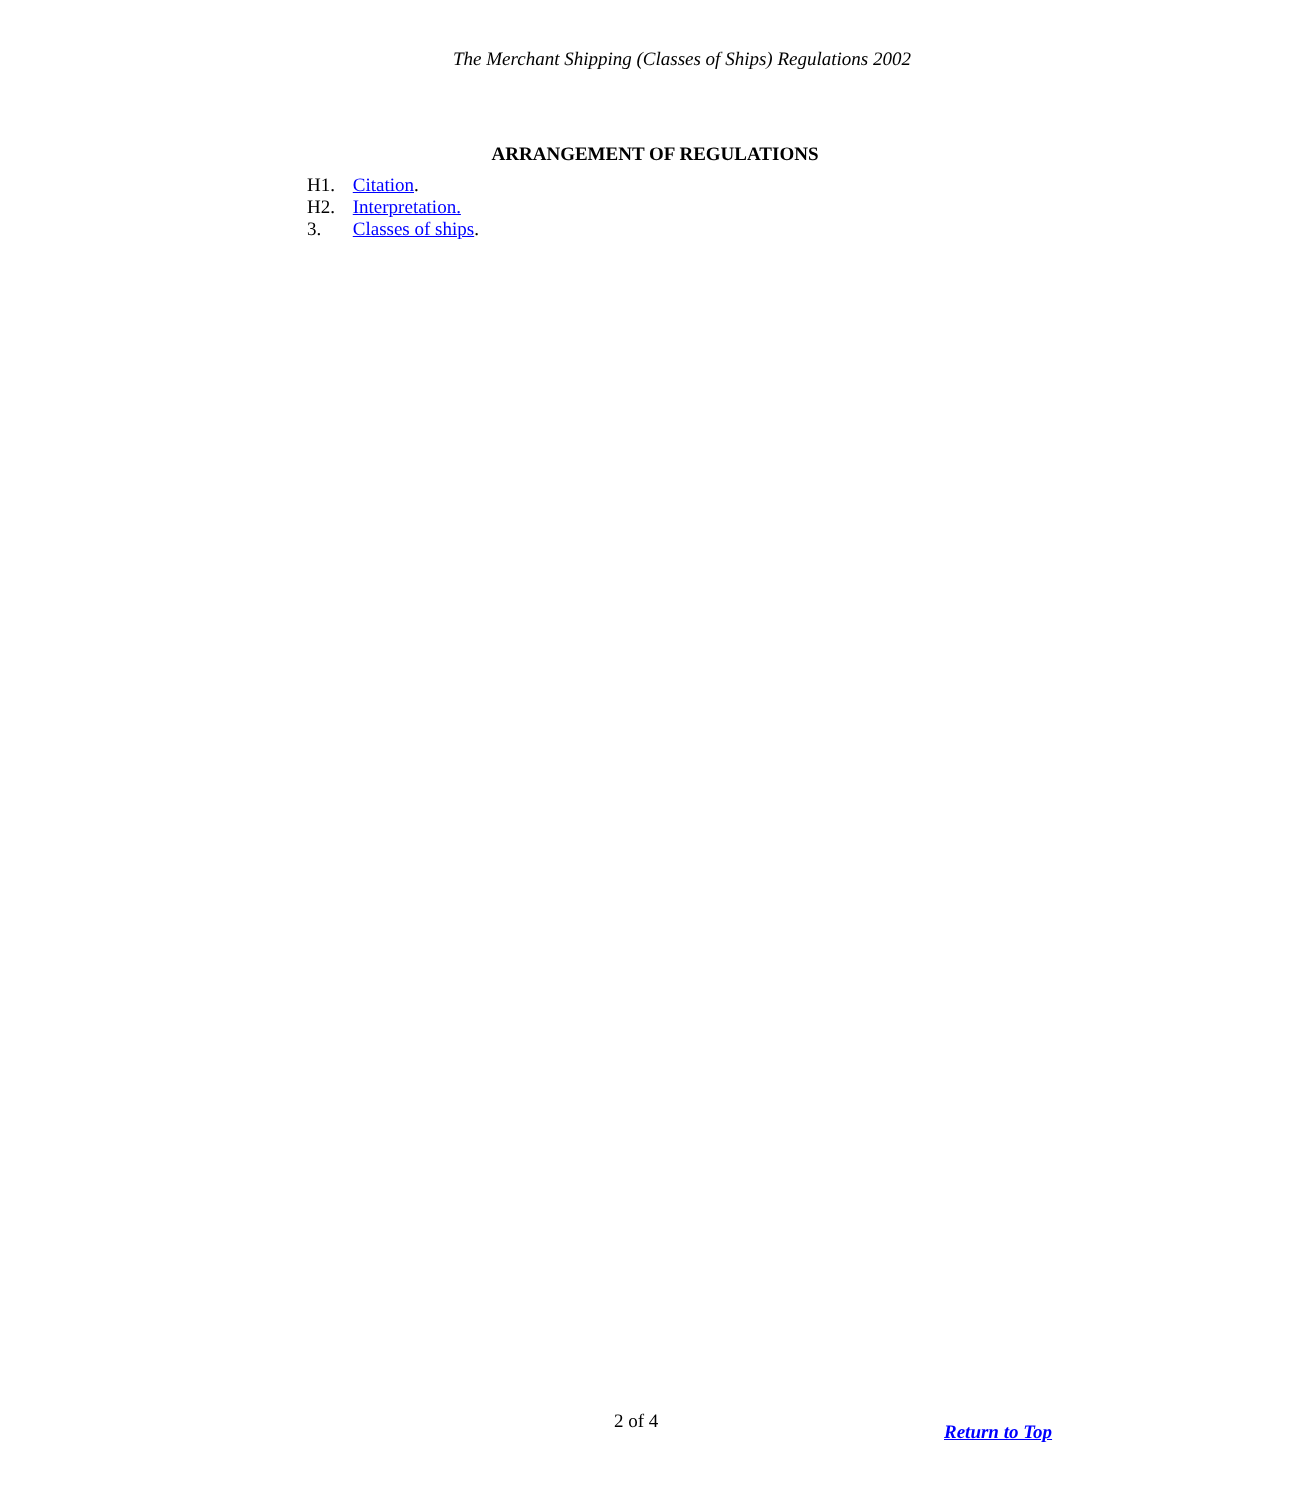The Merchant Shipping (Classes of Ships) Regulations 2002
ARRANGEMENT OF REGULATIONS
H1. Citation.
H2. Interpretation.
3. Classes of ships.
2 of 4 Return to Top